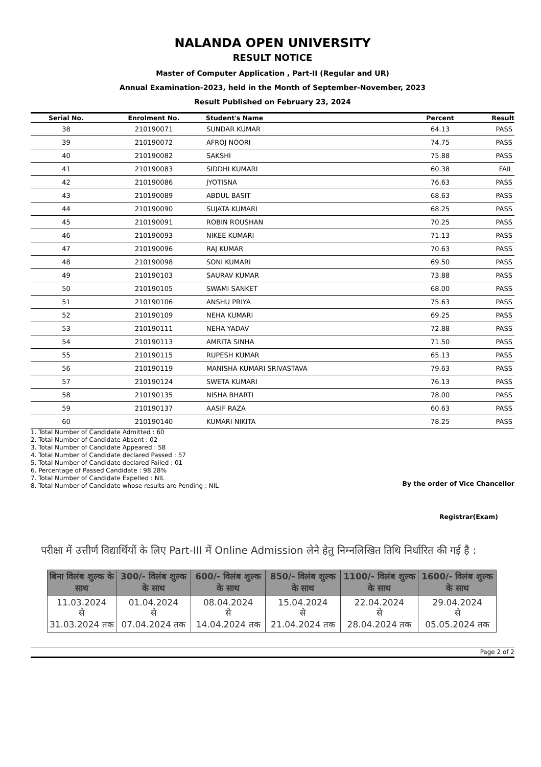NALANDA OPEN UNIVERSITY
RESULT NOTICE
Master of Computer Application , Part-II (Regular and UR)
Annual Examination-2023, held in the Month of September-November, 2023
Result Published on February 23, 2024
| Serial No. | Enrolment No. | Student's Name | Percent | Result |
| --- | --- | --- | --- | --- |
| 38 | 210190071 | SUNDAR KUMAR | 64.13 | PASS |
| 39 | 210190072 | AFROJ NOORI | 74.75 | PASS |
| 40 | 210190082 | SAKSHI | 75.88 | PASS |
| 41 | 210190083 | SIDDHI KUMARI | 60.38 | FAIL |
| 42 | 210190086 | JYOTISNA | 76.63 | PASS |
| 43 | 210190089 | ABDUL BASIT | 68.63 | PASS |
| 44 | 210190090 | SUJATA KUMARI | 68.25 | PASS |
| 45 | 210190091 | ROBIN ROUSHAN | 70.25 | PASS |
| 46 | 210190093 | NIKEE KUMARI | 71.13 | PASS |
| 47 | 210190096 | RAJ KUMAR | 70.63 | PASS |
| 48 | 210190098 | SONI KUMARI | 69.50 | PASS |
| 49 | 210190103 | SAURAV KUMAR | 73.88 | PASS |
| 50 | 210190105 | SWAMI SANKET | 68.00 | PASS |
| 51 | 210190106 | ANSHU PRIYA | 75.63 | PASS |
| 52 | 210190109 | NEHA KUMARI | 69.25 | PASS |
| 53 | 210190111 | NEHA YADAV | 72.88 | PASS |
| 54 | 210190113 | AMRITA SINHA | 71.50 | PASS |
| 55 | 210190115 | RUPESH KUMAR | 65.13 | PASS |
| 56 | 210190119 | MANISHA KUMARI SRIVASTAVA | 79.63 | PASS |
| 57 | 210190124 | SWETA KUMARI | 76.13 | PASS |
| 58 | 210190135 | NISHA BHARTI | 78.00 | PASS |
| 59 | 210190137 | AASIF RAZA | 60.63 | PASS |
| 60 | 210190140 | KUMARI NIKITA | 78.25 | PASS |
1. Total Number of Candidate Admitted : 60
2. Total Number of Candidate Absent : 02
3. Total Number of Candidate Appeared : 58
4. Total Number of Candidate declared Passed : 57
5. Total Number of Candidate declared Failed : 01
6. Percentage of Passed Candidate : 98.28%
7. Total Number of Candidate Expelled : NIL
8. Total Number of Candidate whose results are Pending : NIL
By the order of Vice Chancellor
Registrar(Exam)
परीक्षा में उत्तीर्ण विद्यार्थियों के लिए Part-III में Online Admission लेने हेतु निम्नलिखित तिथि निर्धारित की गई है :
| बिना विलंब शुल्क के साथ | 300/- विलंब शुल्क के साथ | 600/- विलंब शुल्क के साथ | 850/- विलंब शुल्क के साथ | 1100/- विलंब शुल्क के साथ | 1600/- विलंब शुल्क के साथ |
| --- | --- | --- | --- | --- | --- |
| 11.03.2024 से 31.03.2024 तक | 01.04.2024 से 07.04.2024 तक | 08.04.2024 से 14.04.2024 तक | 15.04.2024 से 21.04.2024 तक | 22.04.2024 से 28.04.2024 तक | 29.04.2024 से 05.05.2024 तक |
Page 2 of 2